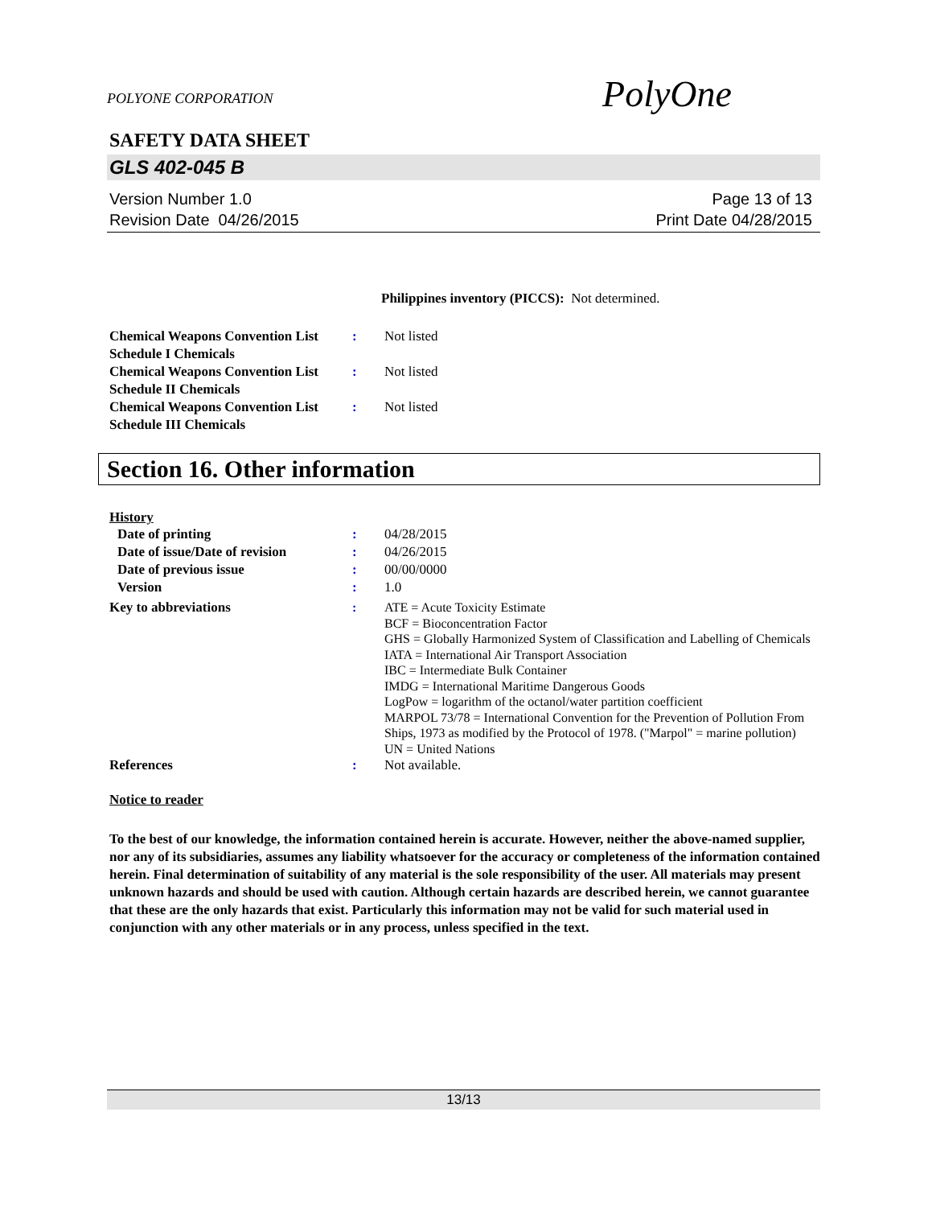POLYONE CORPORATION PolyOne
SAFETY DATA SHEET
GLS 402-045 B
Version Number 1.0
Revision Date 04/26/2015
Page 13 of 13
Print Date 04/28/2015
Philippines inventory (PICCS): Not determined.
Chemical Weapons Convention List Schedule I Chemicals
: Not listed
Chemical Weapons Convention List Schedule II Chemicals
: Not listed
Chemical Weapons Convention List Schedule III Chemicals
: Not listed
Section 16. Other information
History
Date of printing : 04/28/2015
Date of issue/Date of revision
: 04/26/2015
Date of previous issue : 00/00/0000
Version : 1.0
Key to abbreviations : ATE = Acute Toxicity Estimate
BCF = Bioconcentration Factor
GHS = Globally Harmonized System of Classification and Labelling of Chemicals
IATA = International Air Transport Association
IBC = Intermediate Bulk Container
IMDG = International Maritime Dangerous Goods
LogPow = logarithm of the octanol/water partition coefficient
MARPOL 73/78 = International Convention for the Prevention of Pollution From Ships, 1973 as modified by the Protocol of 1978. ("Marpol" = marine pollution)
UN = United Nations
References : Not available.
Notice to reader
To the best of our knowledge, the information contained herein is accurate. However, neither the above-named supplier, nor any of its subsidiaries, assumes any liability whatsoever for the accuracy or completeness of the information contained herein. Final determination of suitability of any material is the sole responsibility of the user. All materials may present unknown hazards and should be used with caution. Although certain hazards are described herein, we cannot guarantee that these are the only hazards that exist. Particularly this information may not be valid for such material used in conjunction with any other materials or in any process, unless specified in the text.
13/13